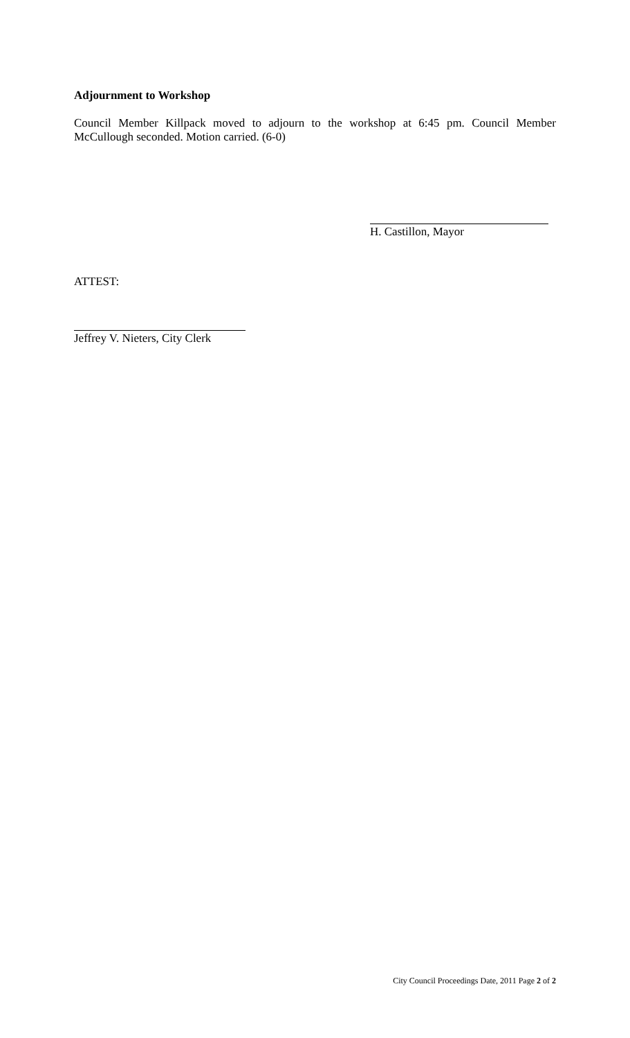Adjournment to Workshop
Council Member Killpack moved to adjourn to the workshop at 6:45 pm. Council Member McCullough seconded. Motion carried. (6-0)
H. Castillon, Mayor
ATTEST:
Jeffrey V. Nieters, City Clerk
City Council Proceedings Date, 2011 Page 2 of 2